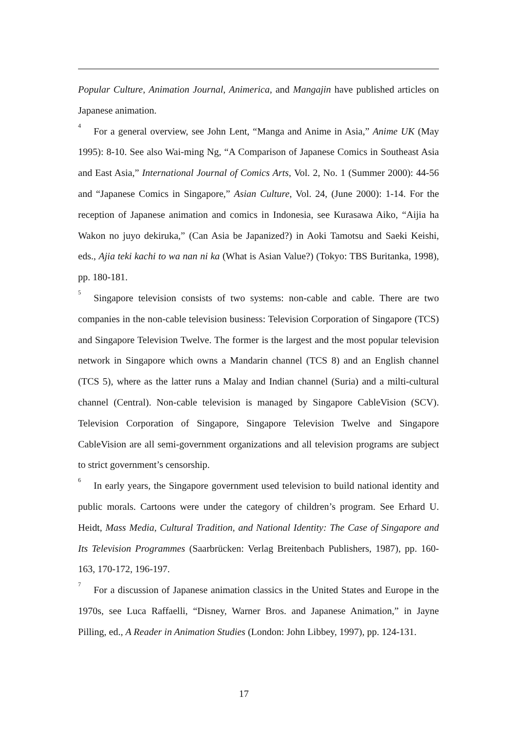Popular Culture, Animation Journal, Animerica, and Mangajin have published articles on Japanese animation.
<sup>4</sup> For a general overview, see John Lent, “Manga and Anime in Asia,” Anime UK (May 1995): 8-10. See also Wai-ming Ng, “A Comparison of Japanese Comics in Southeast Asia and East Asia,” International Journal of Comics Arts, Vol. 2, No. 1 (Summer 2000): 44-56 and “Japanese Comics in Singapore,” Asian Culture, Vol. 24, (June 2000): 1-14. For the reception of Japanese animation and comics in Indonesia, see Kurasawa Aiko, “Aijia ha Wakon no juyo dekiruka,” (Can Asia be Japanized?) in Aoki Tamotsu and Saeki Keishi, eds., Ajia teki kachi to wa nan ni ka (What is Asian Value?) (Tokyo: TBS Buritanka, 1998), pp. 180-181.
<sup>5</sup> Singapore television consists of two systems: non-cable and cable. There are two companies in the non-cable television business: Television Corporation of Singapore (TCS) and Singapore Television Twelve. The former is the largest and the most popular television network in Singapore which owns a Mandarin channel (TCS 8) and an English channel (TCS 5), where as the latter runs a Malay and Indian channel (Suria) and a milti-cultural channel (Central). Non-cable television is managed by Singapore CableVision (SCV). Television Corporation of Singapore, Singapore Television Twelve and Singapore CableVision are all semi-government organizations and all television programs are subject to strict government’s censorship.
<sup>6</sup> In early years, the Singapore government used television to build national identity and public morals. Cartoons were under the category of children’s program. See Erhard U. Heidt, Mass Media, Cultural Tradition, and National Identity: The Case of Singapore and Its Television Programmes (Saarbrücken: Verlag Breitenbach Publishers, 1987), pp. 160-163, 170-172, 196-197.
<sup>7</sup> For a discussion of Japanese animation classics in the United States and Europe in the 1970s, see Luca Raffaelli, “Disney, Warner Bros. and Japanese Animation,” in Jayne Pilling, ed., A Reader in Animation Studies (London: John Libbey, 1997), pp. 124-131.
17